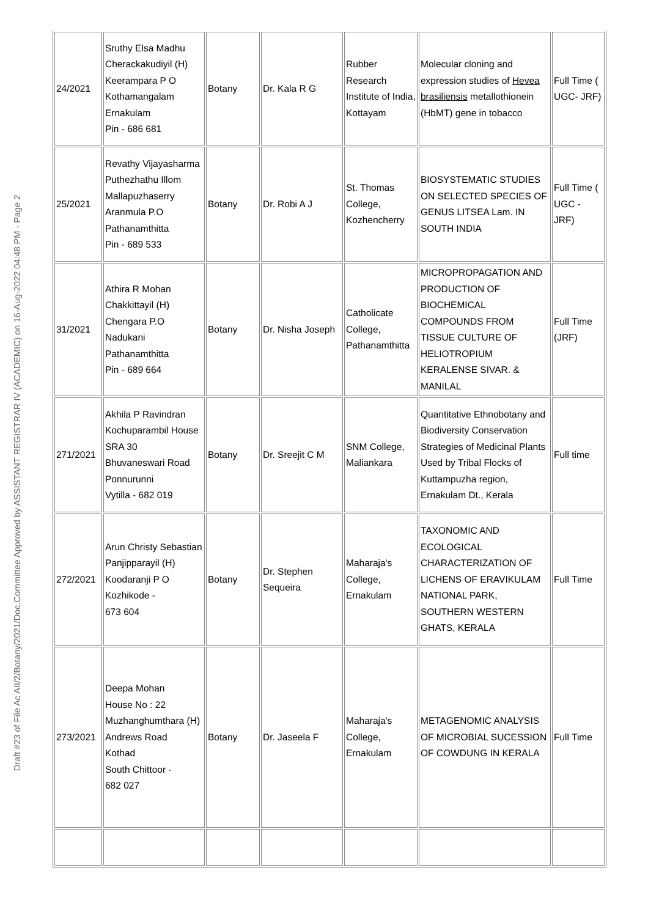Draft #23 of File Ac AII/2/Botany/2021/Doc.Committee Approved by ASSISTANT REGISTRAR IV (ACADEMIC) on 16-Aug-2022 04:48 PM - Page 2
| 24/2021 | Sruthy Elsa Madhu Cherackakudiyil (H) Keerampara P O Kothamangalam Ernakulam Pin - 686 681 | Botany | Dr. Kala R G | Rubber Research Institute of India, Kottayam | Molecular cloning and expression studies of Hevea brasiliensis metallothionein (HbMT) gene in tobacco | Full Time ( UGC- JRF) |
| 25/2021 | Revathy Vijayasharma Puthezhathu Illom Mallapuzhaserry Aranmula P.O Pathanamthitta Pin - 689 533 | Botany | Dr. Robi A J | St. Thomas College, Kozhencherry | BIOSYSTEMATIC STUDIES ON SELECTED SPECIES OF GENUS LITSEA Lam. IN SOUTH INDIA | Full Time ( UGC - JRF) |
| 31/2021 | Athira R Mohan Chakkittayil (H) Chengara P.O Nadukani Pathanamthitta Pin - 689 664 | Botany | Dr. Nisha Joseph | Catholicate College, Pathanamthitta | MICROPROPAGATION AND PRODUCTION OF BIOCHEMICAL COMPOUNDS FROM TISSUE CULTURE OF HELIOTROPIUM KERALENSE SIVAR. & MANILAL | Full Time (JRF) |
| 271/2021 | Akhila P Ravindran Kochuparambil House SRA 30 Bhuvaneswari Road Ponnurunni Vytilla - 682 019 | Botany | Dr. Sreejit C M | SNM College, Maliankara | Quantitative Ethnobotany and Biodiversity Conservation Strategies of Medicinal Plants Used by Tribal Flocks of Kuttampuzha region, Ernakulam Dt., Kerala | Full time |
| 272/2021 | Arun Christy Sebastian Panjipparayil (H) Koodaranji P O Kozhikode - 673 604 | Botany | Dr. Stephen Sequeira | Maharaja's College, Ernakulam | TAXONOMIC AND ECOLOGICAL CHARACTERIZATION OF LICHENS OF ERAVIKULAM NATIONAL PARK, SOUTHERN WESTERN GHATS, KERALA | Full Time |
| 273/2021 | Deepa Mohan House No : 22 Muzhanghumthara (H) Andrews Road Kothad South Chittoor - 682 027 | Botany | Dr. Jaseela F | Maharaja's College, Ernakulam | METAGENOMIC ANALYSIS OF MICROBIAL SUCESSION OF COWDUNG IN KERALA | Full Time |